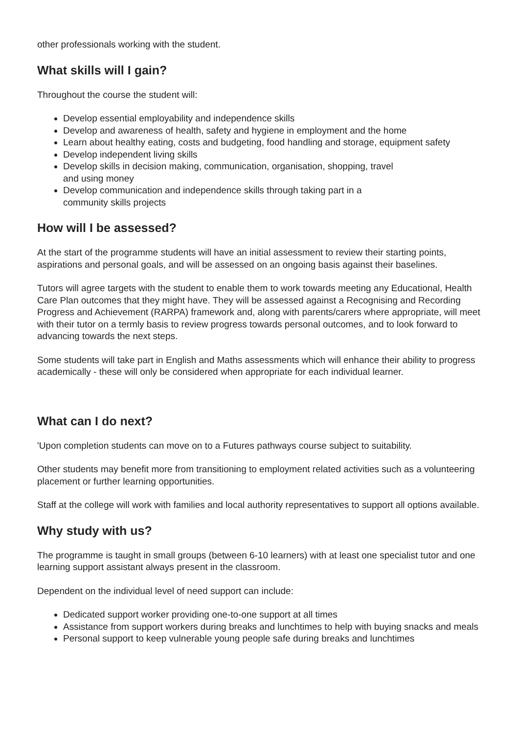other professionals working with the student.
What skills will I gain?
Throughout the course the student will:
Develop essential employability and independence skills
Develop and awareness of health, safety and hygiene in employment and the home
Learn about healthy eating, costs and budgeting, food handling and storage, equipment safety
Develop independent living skills
Develop skills in decision making, communication, organisation, shopping, travel
and using money
Develop communication and independence skills through taking part in a
community skills projects
How will I be assessed?
At the start of the programme students will have an initial assessment to review their starting points, aspirations and personal goals, and will be assessed on an ongoing basis against their baselines.
Tutors will agree targets with the student to enable them to work towards meeting any Educational, Health Care Plan outcomes that they might have. They will be assessed against a Recognising and Recording Progress and Achievement (RARPA) framework and, along with parents/carers where appropriate, will meet with their tutor on a termly basis to review progress towards personal outcomes, and to look forward to advancing towards the next steps.
Some students will take part in English and Maths assessments which will enhance their ability to progress academically - these will only be considered when appropriate for each individual learner.
What can I do next?
'Upon completion students can move on to a Futures pathways course subject to suitability.
Other students may benefit more from transitioning to employment related activities such as a volunteering placement or further learning opportunities.
Staff at the college will work with families and local authority representatives to support all options available.
Why study with us?
The programme is taught in small groups (between 6-10 learners) with at least one specialist tutor and one learning support assistant always present in the classroom.
Dependent on the individual level of need support can include:
Dedicated support worker providing one-to-one support at all times
Assistance from support workers during breaks and lunchtimes to help with buying snacks and meals
Personal support to keep vulnerable young people safe during breaks and lunchtimes